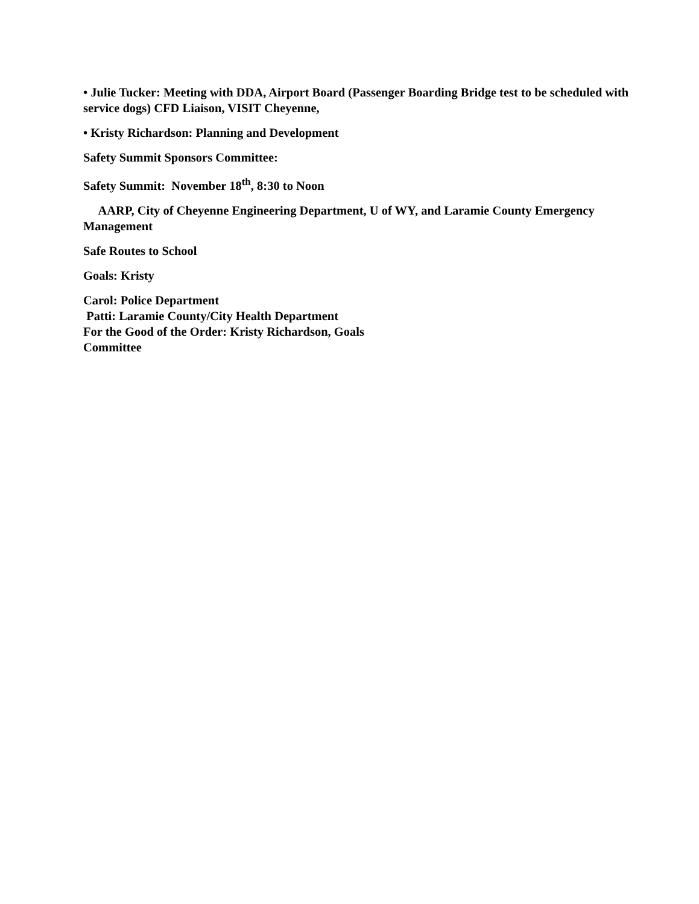• Julie Tucker: Meeting with DDA, Airport Board (Passenger Boarding Bridge test to be scheduled with service dogs) CFD Liaison, VISIT Cheyenne,
• Kristy Richardson: Planning and Development
Safety Summit Sponsors Committee:
Safety Summit: November 18<sup>th</sup>, 8:30 to Noon
AARP, City of Cheyenne Engineering Department, U of WY, and Laramie County Emergency Management
Safe Routes to School
Goals: Kristy
Carol: Police Department
Patti: Laramie County/City Health Department
For the Good of the Order: Kristy Richardson, Goals
Committee